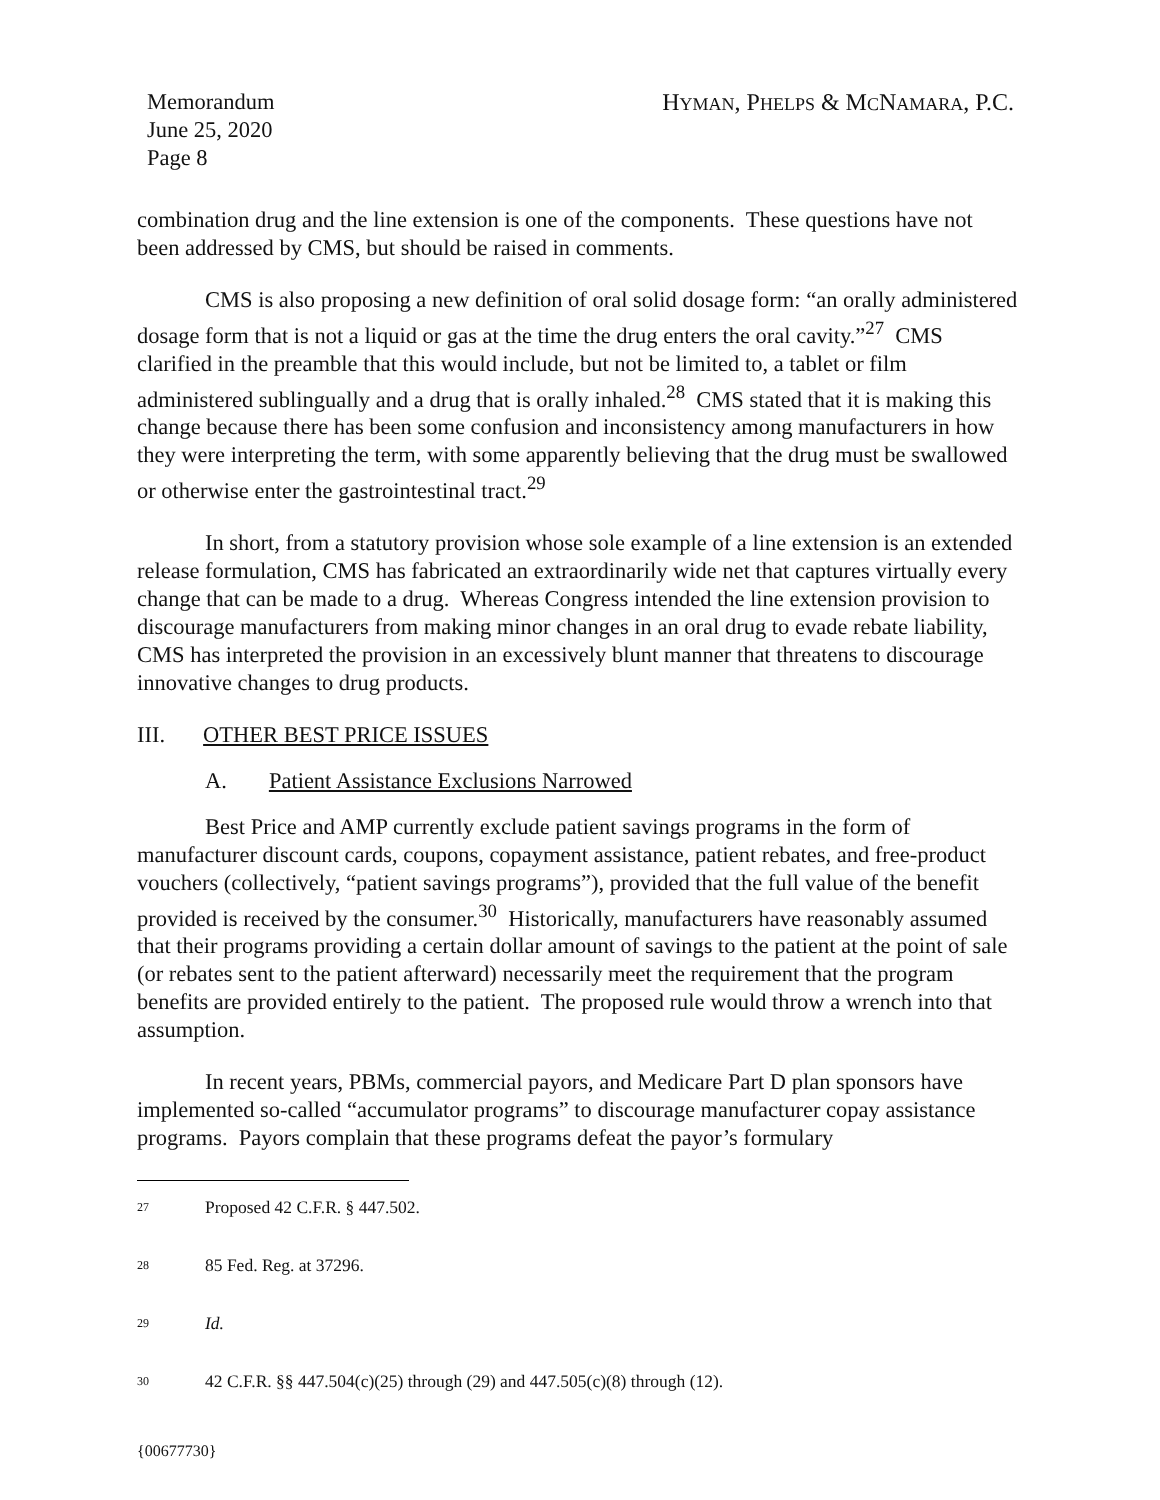Memorandum
June 25, 2020
Page 8
HYMAN, PHELPS & MCNAMARA, P.C.
combination drug and the line extension is one of the components. These questions have not been addressed by CMS, but should be raised in comments.
CMS is also proposing a new definition of oral solid dosage form: “an orally administered dosage form that is not a liquid or gas at the time the drug enters the oral cavity.”<sup>27</sup> CMS clarified in the preamble that this would include, but not be limited to, a tablet or film administered sublingually and a drug that is orally inhaled.<sup>28</sup> CMS stated that it is making this change because there has been some confusion and inconsistency among manufacturers in how they were interpreting the term, with some apparently believing that the drug must be swallowed or otherwise enter the gastrointestinal tract.<sup>29</sup>
In short, from a statutory provision whose sole example of a line extension is an extended release formulation, CMS has fabricated an extraordinarily wide net that captures virtually every change that can be made to a drug. Whereas Congress intended the line extension provision to discourage manufacturers from making minor changes in an oral drug to evade rebate liability, CMS has interpreted the provision in an excessively blunt manner that threatens to discourage innovative changes to drug products.
III. OTHER BEST PRICE ISSUES
A. Patient Assistance Exclusions Narrowed
Best Price and AMP currently exclude patient savings programs in the form of manufacturer discount cards, coupons, copayment assistance, patient rebates, and free-product vouchers (collectively, “patient savings programs”), provided that the full value of the benefit provided is received by the consumer.<sup>30</sup> Historically, manufacturers have reasonably assumed that their programs providing a certain dollar amount of savings to the patient at the point of sale (or rebates sent to the patient afterward) necessarily meet the requirement that the program benefits are provided entirely to the patient. The proposed rule would throw a wrench into that assumption.
In recent years, PBMs, commercial payors, and Medicare Part D plan sponsors have implemented so-called “accumulator programs” to discourage manufacturer copay assistance programs. Payors complain that these programs defeat the payor’s formulary
27 Proposed 42 C.F.R. § 447.502.
28 85 Fed. Reg. at 37296.
29 Id.
30 42 C.F.R. §§ 447.504(c)(25) through (29) and 447.505(c)(8) through (12).
{00677730}